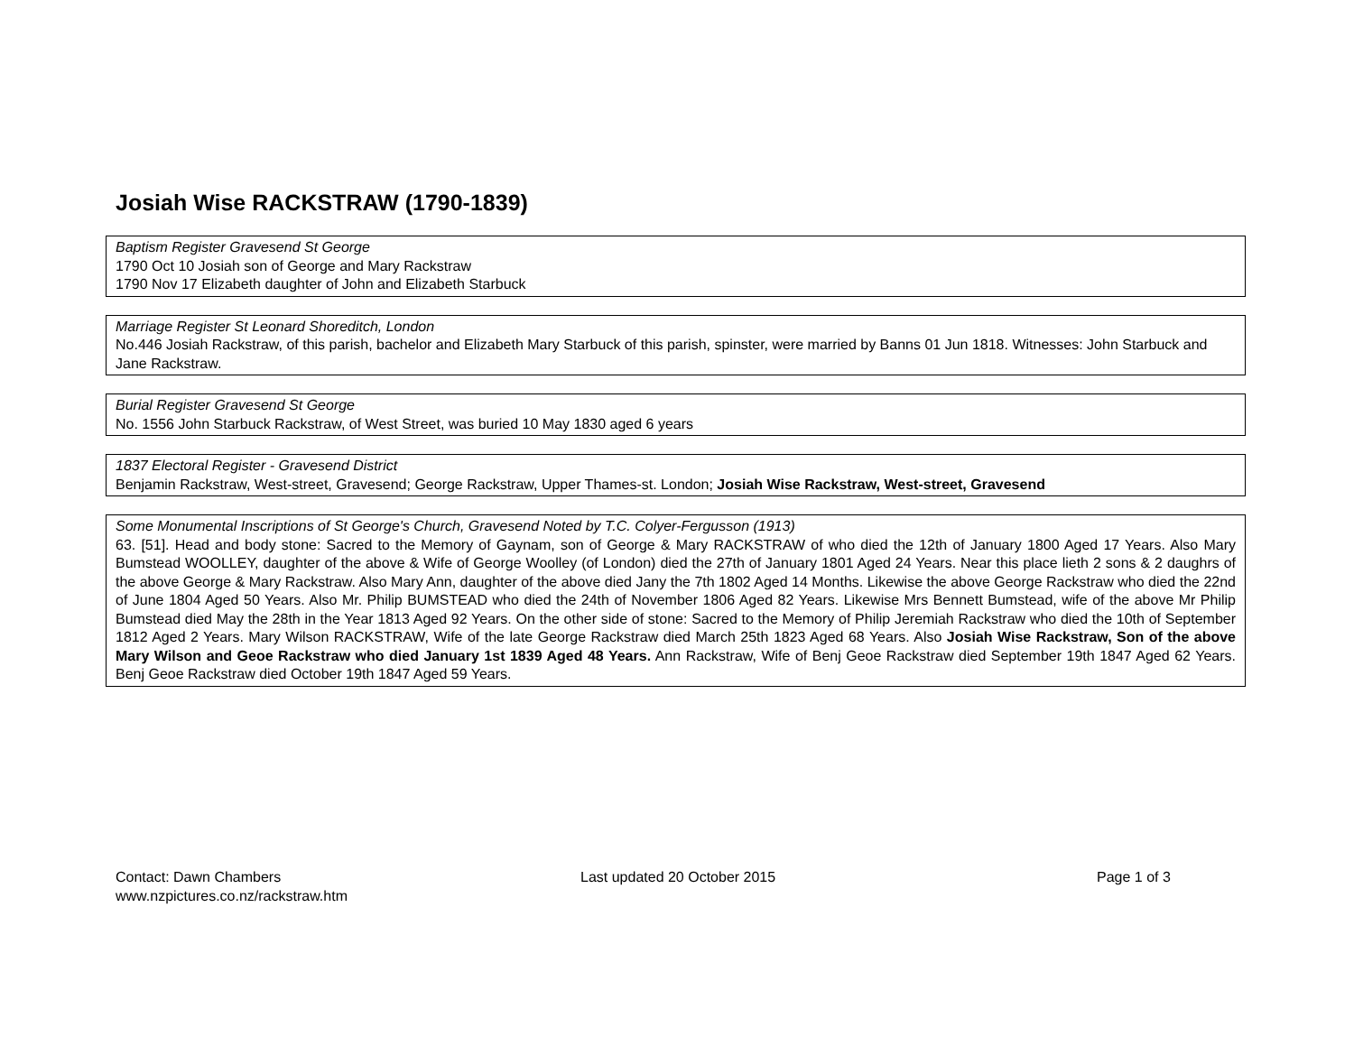Josiah Wise RACKSTRAW (1790-1839)
Baptism Register Gravesend St George
1790 Oct 10 Josiah son of George and Mary Rackstraw
1790 Nov 17 Elizabeth daughter of John and Elizabeth Starbuck
Marriage Register St Leonard Shoreditch, London
No.446 Josiah Rackstraw, of this parish, bachelor and Elizabeth Mary Starbuck of this parish, spinster, were married by Banns 01 Jun 1818. Witnesses: John Starbuck and Jane Rackstraw.
Burial Register Gravesend St George
No. 1556 John Starbuck Rackstraw, of West Street, was buried 10 May 1830 aged 6 years
1837 Electoral Register - Gravesend District
Benjamin Rackstraw, West-street, Gravesend; George Rackstraw, Upper Thames-st. London; Josiah Wise Rackstraw, West-street, Gravesend
Some Monumental Inscriptions of St George's Church, Gravesend Noted by T.C. Colyer-Fergusson (1913)
63. [51]. Head and body stone: Sacred to the Memory of Gaynam, son of George & Mary RACKSTRAW of who died the 12th of January 1800 Aged 17 Years. Also Mary Bumstead WOOLLEY, daughter of the above & Wife of George Woolley (of London) died the 27th of January 1801 Aged 24 Years. Near this place lieth 2 sons & 2 daughrs of the above George & Mary Rackstraw. Also Mary Ann, daughter of the above died Jany the 7th 1802 Aged 14 Months. Likewise the above George Rackstraw who died the 22nd of June 1804 Aged 50 Years. Also Mr. Philip BUMSTEAD who died the 24th of November 1806 Aged 82 Years. Likewise Mrs Bennett Bumstead, wife of the above Mr Philip Bumstead died May the 28th in the Year 1813 Aged 92 Years. On the other side of stone: Sacred to the Memory of Philip Jeremiah Rackstraw who died the 10th of September 1812 Aged 2 Years. Mary Wilson RACKSTRAW, Wife of the late George Rackstraw died March 25th 1823 Aged 68 Years. Also Josiah Wise Rackstraw, Son of the above Mary Wilson and Geoe Rackstraw who died January 1st 1839 Aged 48 Years. Ann Rackstraw, Wife of Benj Geoe Rackstraw died September 19th 1847 Aged 62 Years. Benj Geoe Rackstraw died October 19th 1847 Aged 59 Years.
Contact: Dawn Chambers
www.nzpictures.co.nz/rackstraw.htm
Last updated 20 October 2015 Page 1 of 3